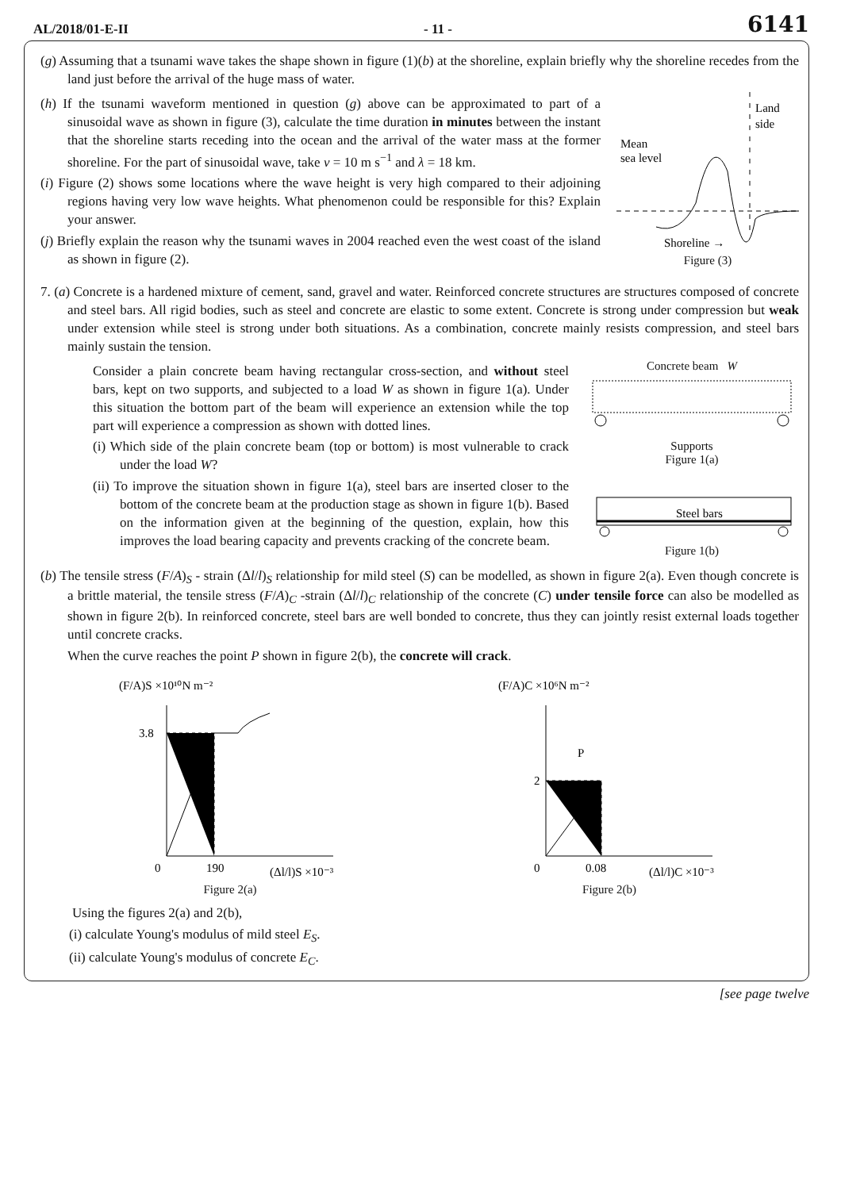AL/2018/01-E-II - 11 - 6141
(g) Assuming that a tsunami wave takes the shape shown in figure (1)(b) at the shoreline, explain briefly why the shoreline recedes from the land just before the arrival of the huge mass of water.
(h) If the tsunami waveform mentioned in question (g) above can be approximated to part of a sinusoidal wave as shown in figure (3), calculate the time duration in minutes between the instant that the shoreline starts receding into the ocean and the arrival of the water mass at the former shoreline. For the part of sinusoidal wave, take v = 10 m s<sup>−1</sup> and λ = 18 km.
(i) Figure (2) shows some locations where the wave height is very high compared to their adjoining regions having very low wave heights. What phenomenon could be responsible for this? Explain your answer.
(j) Briefly explain the reason why the tsunami waves in 2004 reached even the west coast of the island as shown in figure (2).
Mean
sea level
Land
side
Shoreline →
Figure (3)
7. (a) Concrete is a hardened mixture of cement, sand, gravel and water. Reinforced concrete structures are structures composed of concrete and steel bars. All rigid bodies, such as steel and concrete are elastic to some extent. Concrete is strong under compression but weak under extension while steel is strong under both situations. As a combination, concrete mainly resists compression, and steel bars mainly sustain the tension.
Consider a plain concrete beam having rectangular cross-section, and without steel bars, kept on two supports, and subjected to a load W as shown in figure 1(a). Under this situation the bottom part of the beam will experience an extension while the top part will experience a compression as shown with dotted lines.
(i) Which side of the plain concrete beam (top or bottom) is most vulnerable to crack under the load W?
(ii) To improve the situation shown in figure 1(a), steel bars are inserted closer to the bottom of the concrete beam at the production stage as shown in figure 1(b). Based on the information given at the beginning of the question, explain, how this improves the load bearing capacity and prevents cracking of the concrete beam.
Concrete beam W
Supports
Figure 1(a)
Steel bars
Figure 1(b)
(b) The tensile stress (F/A)<sub>S</sub> - strain (Δl/l)<sub>S</sub> relationship for mild steel (S) can be modelled, as shown in figure 2(a). Even though concrete is a brittle material, the tensile stress (F/A)<sub>C</sub> -strain (Δl/l)<sub>C</sub> relationship of the concrete (C) under tensile force can also be modelled as shown in figure 2(b). In reinforced concrete, steel bars are well bonded to concrete, thus they can jointly resist external loads together until concrete cracks.
When the curve reaches the point P shown in figure 2(b), the concrete will crack.
(F/A)S ×10¹⁰N m⁻²
3.8
0
190
(Δl/l)S ×10⁻³
Figure 2(a)
(F/A)C ×10⁶N m⁻²
P
2
0
0.08
(Δl/l)C ×10⁻³
Figure 2(b)
Using the figures 2(a) and 2(b),
(i) calculate Young's modulus of mild steel E<sub>S</sub>.
(ii) calculate Young's modulus of concrete E<sub>C</sub>.
[see page twelve